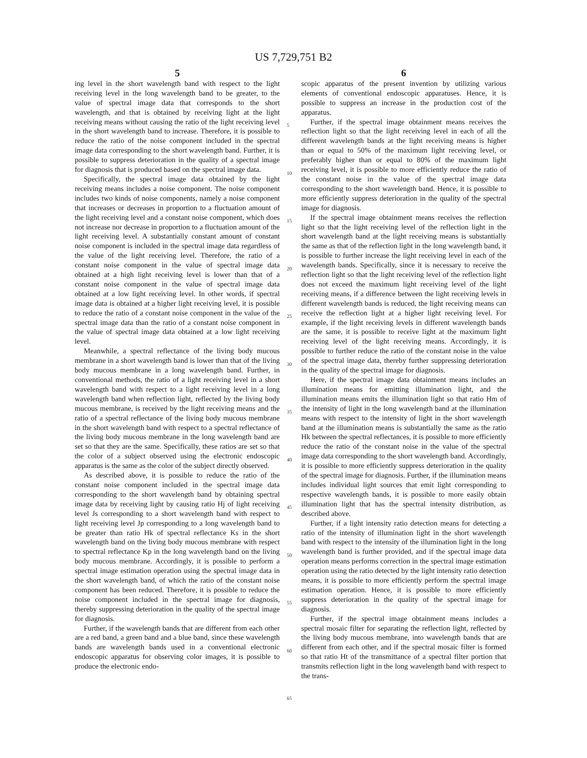US 7,729,751 B2
5
ing level in the short wavelength band with respect to the light receiving level in the long wavelength band to be greater, to the value of spectral image data that corresponds to the short wavelength, and that is obtained by receiving light at the light receiving means without causing the ratio of the light receiving level in the short wavelength band to increase. Therefore, it is possible to reduce the ratio of the noise component included in the spectral image data corresponding to the short wavelength band. Further, it is possible to suppress deterioration in the quality of a spectral image for diagnosis that is produced based on the spectral image data.
Specifically, the spectral image data obtained by the light receiving means includes a noise component. The noise component includes two kinds of noise components, namely a noise component that increases or decreases in proportion to a fluctuation amount of the light receiving level and a constant noise component, which does not increase nor decrease in proportion to a fluctuation amount of the light receiving level. A substantially constant amount of constant noise component is included in the spectral image data regardless of the value of the light receiving level. Therefore, the ratio of a constant noise component in the value of spectral image data obtained at a high light receiving level is lower than that of a constant noise component in the value of spectral image data obtained at a low light receiving level. In other words, if spectral image data is obtained at a higher light receiving level, it is possible to reduce the ratio of a constant noise component in the value of the spectral image data than the ratio of a constant noise component in the value of spectral image data obtained at a low light receiving level.
Meanwhile, a spectral reflectance of the living body mucous membrane in a short wavelength band is lower than that of the living body mucous membrane in a long wavelength band. Further, in conventional methods, the ratio of a light receiving level in a short wavelength band with respect to a light receiving level in a long wavelength band when reflection light, reflected by the living body mucous membrane, is received by the light receiving means and the ratio of a spectral reflectance of the living body mucous membrane in the short wavelength band with respect to a spectral reflectance of the living body mucous membrane in the long wavelength band are set so that they are the same. Specifically, these ratios are set so that the color of a subject observed using the electronic endoscopic apparatus is the same as the color of the subject directly observed.
As described above, it is possible to reduce the ratio of the constant noise component included in the spectral image data corresponding to the short wavelength band by obtaining spectral image data by receiving light by causing ratio Hj of light receiving level Js corresponding to a short wavelength band with respect to light receiving level Jp corresponding to a long wavelength band to be greater than ratio Hk of spectral reflectance Ks in the short wavelength band on the living body mucous membrane with respect to spectral reflectance Kp in the long wavelength band on the living body mucous membrane. Accordingly, it is possible to perform a spectral image estimation operation using the spectral image data in the short wavelength band, of which the ratio of the constant noise component has been reduced. Therefore, it is possible to reduce the noise component included in the spectral image for diagnosis, thereby suppressing deterioration in the quality of the spectral image for diagnosis.
Further, if the wavelength bands that are different from each other are a red band, a green band and a blue band, since these wavelength bands are wavelength bands used in a conventional electronic endoscopic apparatus for observing color images, it is possible to produce the electronic endo-
5
10
15
20
25
30
35
40
45
50
55
60
65
6
scopic apparatus of the present invention by utilizing various elements of conventional endoscopic apparatuses. Hence, it is possible to suppress an increase in the production cost of the apparatus.
Further, if the spectral image obtainment means receives the reflection light so that the light receiving level in each of all the different wavelength bands at the light receiving means is higher than or equal to 50% of the maximum light receiving level, or preferably higher than or equal to 80% of the maximum light receiving level, it is possible to more efficiently reduce the ratio of the constant noise in the value of the spectral image data corresponding to the short wavelength band. Hence, it is possible to more efficiently suppress deterioration in the quality of the spectral image for diagnosis.
If the spectral image obtainment means receives the reflection light so that the light receiving level of the reflection light in the short wavelength band at the light receiving means is substantially the same as that of the reflection light in the long wavelength band, it is possible to further increase the light receiving level in each of the wavelength bands. Specifically, since it is necessary to receive the reflection light so that the light receiving level of the reflection light does not exceed the maximum light receiving level of the light receiving means, if a difference between the light receiving levels in different wavelength bands is reduced, the light receiving means can receive the reflection light at a higher light receiving level. For example, if the light receiving levels in different wavelength bands are the same, it is possible to receive light at the maximum light receiving level of the light receiving means. Accordingly, it is possible to further reduce the ratio of the constant noise in the value of the spectral image data, thereby further suppressing deterioration in the quality of the spectral image for diagnosis.
Here, if the spectral image data obtainment means includes an illumination means for emitting illumination light, and the illumination means emits the illumination light so that ratio Hm of the intensity of light in the long wavelength band at the illumination means with respect to the intensity of light in the short wavelength band at the illumination means is substantially the same as the ratio Hk between the spectral reflectances, it is possible to more efficiently reduce the ratio of the constant noise in the value of the spectral image data corresponding to the short wavelength band. Accordingly, it is possible to more efficiently suppress deterioration in the quality of the spectral image for diagnosis. Further, if the illumination means includes individual light sources that emit light corresponding to respective wavelength bands, it is possible to more easily obtain illumination light that has the spectral intensity distribution, as described above.
Further, if a light intensity ratio detection means for detecting a ratio of the intensity of illumination light in the short wavelength band with respect to the intensity of the illumination light in the long wavelength band is further provided, and if the spectral image data operation means performs correction in the spectral image estimation operation using the ratio detected by the light intensity ratio detection means, it is possible to more efficiently perform the spectral image estimation operation. Hence, it is possible to more efficiently suppress deterioration in the quality of the spectral image for diagnosis.
Further, if the spectral image obtainment means includes a spectral mosaic filter for separating the reflection light, reflected by the living body mucous membrane, into wavelength bands that are different from each other, and if the spectral mosaic filter is formed so that ratio Ht of the transmittance of a spectral filter portion that transmits reflection light in the long wavelength band with respect to the trans-